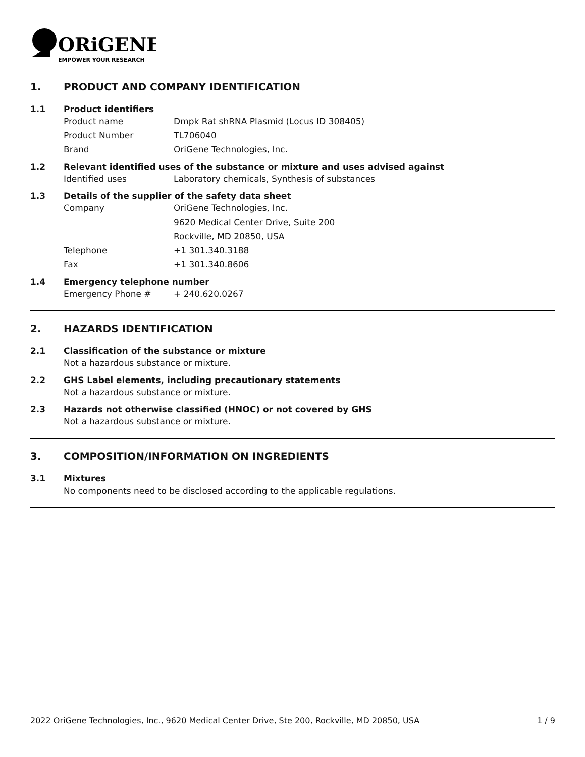ORiGENE
EMPOWER YOUR RESEARCH
1. PRODUCT AND COMPANY IDENTIFICATION
1.1 Product identifiers
Product name Dmpk Rat shRNA Plasmid (Locus ID 308405)
Product Number TL706040
Brand OriGene Technologies, Inc.
1.2 Relevant identified uses of the substance or mixture and uses advised against
Identified uses Laboratory chemicals, Synthesis of substances
1.3 Details of the supplier of the safety data sheet
Company OriGene Technologies, Inc.
9620 Medical Center Drive, Suite 200
Rockville, MD 20850, USA
Telephone +1 301.340.3188
Fax +1 301.340.8606
1.4 Emergency telephone number
Emergency Phone # + 240.620.0267
2. HAZARDS IDENTIFICATION
2.1 Classification of the substance or mixture
Not a hazardous substance or mixture.
2.2 GHS Label elements, including precautionary statements
Not a hazardous substance or mixture.
2.3 Hazards not otherwise classified (HNOC) or not covered by GHS
Not a hazardous substance or mixture.
3. COMPOSITION/INFORMATION ON INGREDIENTS
3.1 Mixtures
No components need to be disclosed according to the applicable regulations.
2022 OriGene Technologies, Inc., 9620 Medical Center Drive, Ste 200, Rockville, MD 20850, USA 1 / 9